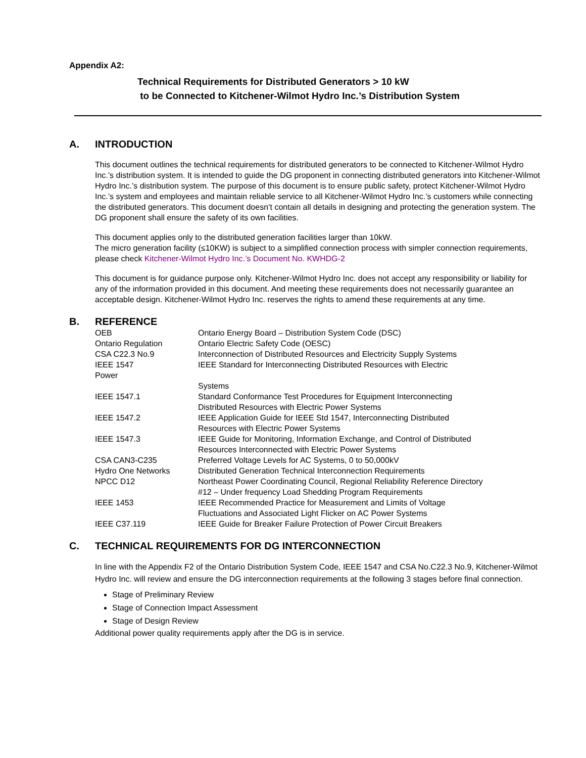Appendix A2:
Technical Requirements for Distributed Generators > 10 kW
to be Connected to Kitchener-Wilmot Hydro Inc.’s Distribution System
A. INTRODUCTION
This document outlines the technical requirements for distributed generators to be connected to Kitchener-Wilmot Hydro Inc.’s distribution system. It is intended to guide the DG proponent in connecting distributed generators into Kitchener-Wilmot Hydro Inc.’s distribution system. The purpose of this document is to ensure public safety, protect Kitchener-Wilmot Hydro Inc.’s system and employees and maintain reliable service to all Kitchener-Wilmot Hydro Inc.’s customers while connecting the distributed generators. This document doesn’t contain all details in designing and protecting the generation system. The DG proponent shall ensure the safety of its own facilities.
This document applies only to the distributed generation facilities larger than 10kW.
The micro generation facility (≤10KW) is subject to a simplified connection process with simpler connection requirements, please check Kitchener-Wilmot Hydro Inc.’s Document No. KWHDG-2
This document is for guidance purpose only. Kitchener-Wilmot Hydro Inc. does not accept any responsibility or liability for any of the information provided in this document. And meeting these requirements does not necessarily guarantee an acceptable design. Kitchener-Wilmot Hydro Inc. reserves the rights to amend these requirements at any time.
B. REFERENCE
| OEB | Ontario Energy Board – Distribution System Code (DSC) |
| Ontario Regulation | Ontario Electric Safety Code (OESC) |
| CSA C22.3 No.9 | Interconnection of Distributed Resources and Electricity Supply Systems |
| IEEE 1547 Power | IEEE Standard for Interconnecting Distributed Resources with Electric |
| | Systems |
| IEEE 1547.1 | Standard Conformance Test Procedures for Equipment Interconnecting Distributed Resources with Electric Power Systems |
| IEEE 1547.2 | IEEE Application Guide for IEEE Std 1547, Interconnecting Distributed Resources with Electric Power Systems |
| IEEE 1547.3 | IEEE Guide for Monitoring, Information Exchange, and Control of Distributed Resources Interconnected with Electric Power Systems |
| CSA CAN3-C235 | Preferred Voltage Levels for AC Systems, 0 to 50,000kV |
| Hydro One Networks | Distributed Generation Technical Interconnection Requirements |
| NPCC D12 | Northeast Power Coordinating Council, Regional Reliability Reference Directory #12 – Under frequency Load Shedding Program Requirements |
| IEEE 1453 | IEEE Recommended Practice for Measurement and Limits of Voltage Fluctuations and Associated Light Flicker on AC Power Systems |
| IEEE C37.119 | IEEE Guide for Breaker Failure Protection of Power Circuit Breakers |
C. TECHNICAL REQUIREMENTS FOR DG INTERCONNECTION
In line with the Appendix F2 of the Ontario Distribution System Code, IEEE 1547 and CSA No.C22.3 No.9, Kitchener-Wilmot Hydro Inc. will review and ensure the DG interconnection requirements at the following 3 stages before final connection.
Stage of Preliminary Review
Stage of Connection Impact Assessment
Stage of Design Review
Additional power quality requirements apply after the DG is in service.